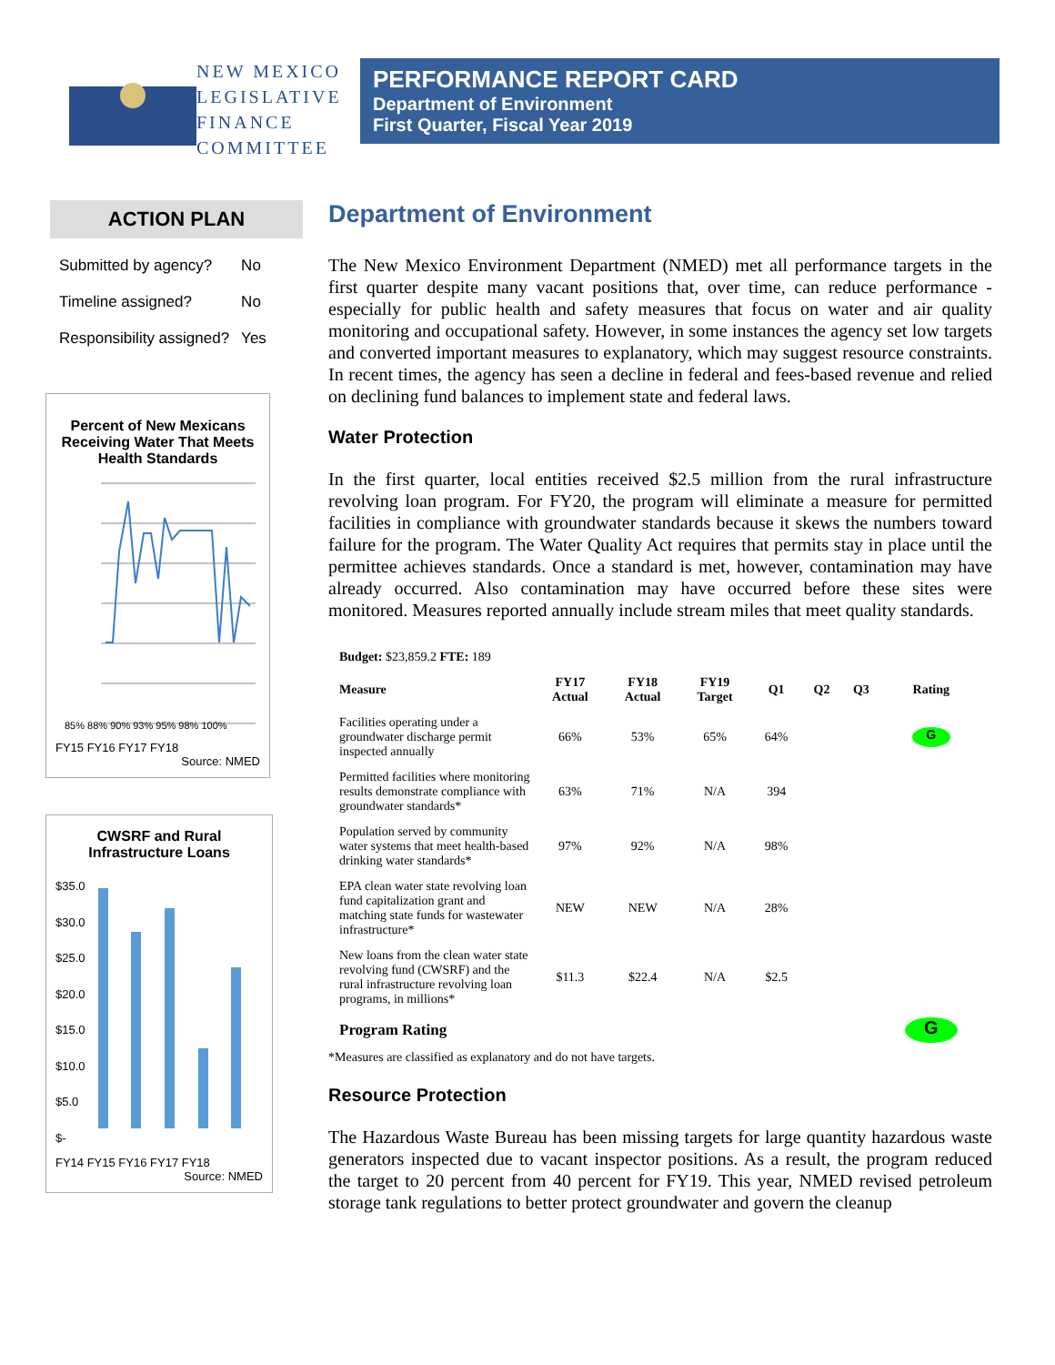NEW MEXICO
LEGISLATIVE
FINANCE
COMMITTEE
PERFORMANCE REPORT CARD
Department of Environment
First Quarter, Fiscal Year 2019
ACTION PLAN
| Submitted by agency? | No |
| Timeline assigned? | No |
| Responsibility assigned? | Yes |
Percent of New Mexicans Receiving Water That Meets Health Standards
85% 88% 90% 93% 95% 98% 100%
FY15 FY16 FY17 FY18
Source: NMED
CWSRF and Rural Infrastructure Loans
$35.0
$30.0
$25.0
$20.0
$15.0
$10.0
$5.0
$-
FY14 FY15 FY16 FY17 FY18
Source: NMED
Department of Environment
The New Mexico Environment Department (NMED) met all performance targets in the first quarter despite many vacant positions that, over time, can reduce performance - especially for public health and safety measures that focus on water and air quality monitoring and occupational safety. However, in some instances the agency set low targets and converted important measures to explanatory, which may suggest resource constraints. In recent times, the agency has seen a decline in federal and fees-based revenue and relied on declining fund balances to implement state and federal laws.
Water Protection
In the first quarter, local entities received $2.5 million from the rural infrastructure revolving loan program. For FY20, the program will eliminate a measure for permitted facilities in compliance with groundwater standards because it skews the numbers toward failure for the program. The Water Quality Act requires that permits stay in place until the permittee achieves standards. Once a standard is met, however, contamination may have already occurred. Also contamination may have occurred before these sites were monitored. Measures reported annually include stream miles that meet quality standards.
| Budget: $23,859.2 FTE: 189 | | | | | | | |
| Measure | FY17 Actual | FY18 Actual | FY19 Target | Q1 | Q2 | Q3 | Rating |
| Facilities operating under a groundwater discharge permit inspected annually | 66% | 53% | 65% | 64% | | | G |
| Permitted facilities where monitoring results demonstrate compliance with groundwater standards* | 63% | 71% | N/A | 394 | | | |
| Population served by community water systems that meet health-based drinking water standards* | 97% | 92% | N/A | 98% | | | |
| EPA clean water state revolving loan fund capitalization grant and matching state funds for wastewater infrastructure* | NEW | NEW | N/A | 28% | | | |
| New loans from the clean water state revolving fund (CWSRF) and the rural infrastructure revolving loan programs, in millions* | $11.3 | $22.4 | N/A | $2.5 | | | |
| Program Rating | | | | | | | G |
*Measures are classified as explanatory and do not have targets.
Resource Protection
The Hazardous Waste Bureau has been missing targets for large quantity hazardous waste generators inspected due to vacant inspector positions. As a result, the program reduced the target to 20 percent from 40 percent for FY19. This year, NMED revised petroleum storage tank regulations to better protect groundwater and govern the cleanup